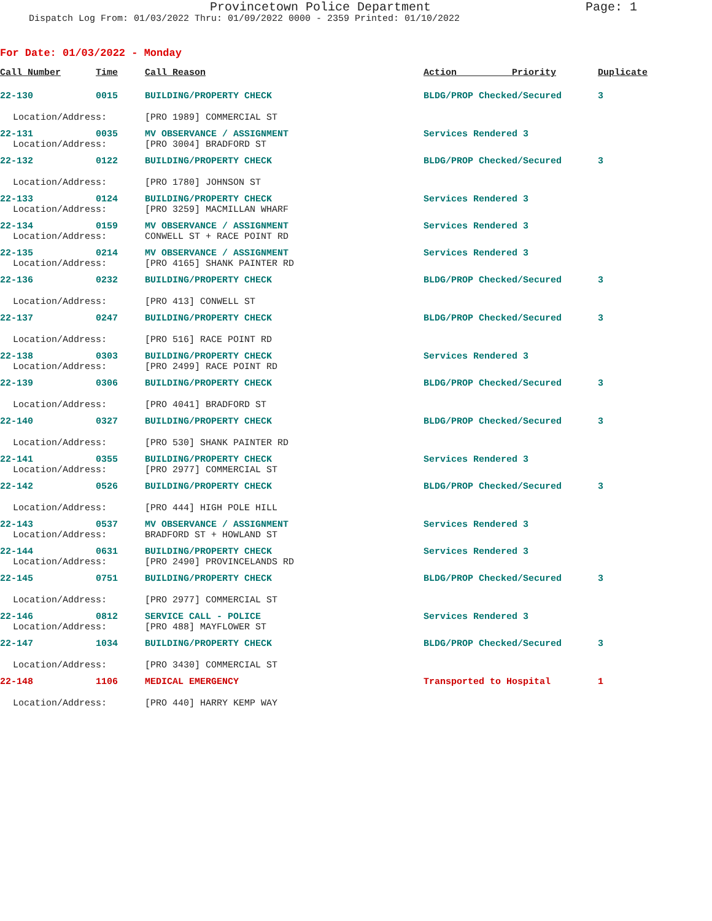Provincetown Police Department Page: 1
Dispatch Log From: 01/03/2022 Thru: 01/09/2022 0000 - 2359 Printed: 01/10/2022
For Date: 01/03/2022 - Monday
| Call Number | Time | Call Reason | Action Priority | Duplicate |
| --- | --- | --- | --- | --- |
| 22-130 | 0015 | BUILDING/PROPERTY CHECK | BLDG/PROP Checked/Secured | 3 |
| Location/Address: | | [PRO 1989] COMMERCIAL ST | | |
| 22-131 | 0035 | MV OBSERVANCE / ASSIGNMENT | Services Rendered 3 | |
| Location/Address: | | [PRO 3004] BRADFORD ST | | |
| 22-132 | 0122 | BUILDING/PROPERTY CHECK | BLDG/PROP Checked/Secured | 3 |
| Location/Address: | | [PRO 1780] JOHNSON ST | | |
| 22-133 | 0124 | BUILDING/PROPERTY CHECK | Services Rendered 3 | |
| Location/Address: | | [PRO 3259] MACMILLAN WHARF | | |
| 22-134 | 0159 | MV OBSERVANCE / ASSIGNMENT | Services Rendered 3 | |
| Location/Address: | | CONWELL ST + RACE POINT RD | | |
| 22-135 | 0214 | MV OBSERVANCE / ASSIGNMENT | Services Rendered 3 | |
| Location/Address: | | [PRO 4165] SHANK PAINTER RD | | |
| 22-136 | 0232 | BUILDING/PROPERTY CHECK | BLDG/PROP Checked/Secured | 3 |
| Location/Address: | | [PRO 413] CONWELL ST | | |
| 22-137 | 0247 | BUILDING/PROPERTY CHECK | BLDG/PROP Checked/Secured | 3 |
| Location/Address: | | [PRO 516] RACE POINT RD | | |
| 22-138 | 0303 | BUILDING/PROPERTY CHECK | Services Rendered 3 | |
| Location/Address: | | [PRO 2499] RACE POINT RD | | |
| 22-139 | 0306 | BUILDING/PROPERTY CHECK | BLDG/PROP Checked/Secured | 3 |
| Location/Address: | | [PRO 4041] BRADFORD ST | | |
| 22-140 | 0327 | BUILDING/PROPERTY CHECK | BLDG/PROP Checked/Secured | 3 |
| Location/Address: | | [PRO 530] SHANK PAINTER RD | | |
| 22-141 | 0355 | BUILDING/PROPERTY CHECK | Services Rendered 3 | |
| Location/Address: | | [PRO 2977] COMMERCIAL ST | | |
| 22-142 | 0526 | BUILDING/PROPERTY CHECK | BLDG/PROP Checked/Secured | 3 |
| Location/Address: | | [PRO 444] HIGH POLE HILL | | |
| 22-143 | 0537 | MV OBSERVANCE / ASSIGNMENT | Services Rendered 3 | |
| Location/Address: | | BRADFORD ST + HOWLAND ST | | |
| 22-144 | 0631 | BUILDING/PROPERTY CHECK | Services Rendered 3 | |
| Location/Address: | | [PRO 2490] PROVINCELANDS RD | | |
| 22-145 | 0751 | BUILDING/PROPERTY CHECK | BLDG/PROP Checked/Secured | 3 |
| Location/Address: | | [PRO 2977] COMMERCIAL ST | | |
| 22-146 | 0812 | SERVICE CALL - POLICE | Services Rendered 3 | |
| Location/Address: | | [PRO 488] MAYFLOWER ST | | |
| 22-147 | 1034 | BUILDING/PROPERTY CHECK | BLDG/PROP Checked/Secured | 3 |
| Location/Address: | | [PRO 3430] COMMERCIAL ST | | |
| 22-148 | 1106 | MEDICAL EMERGENCY | Transported to Hospital | 1 |
| Location/Address: | | [PRO 440] HARRY KEMP WAY | | |